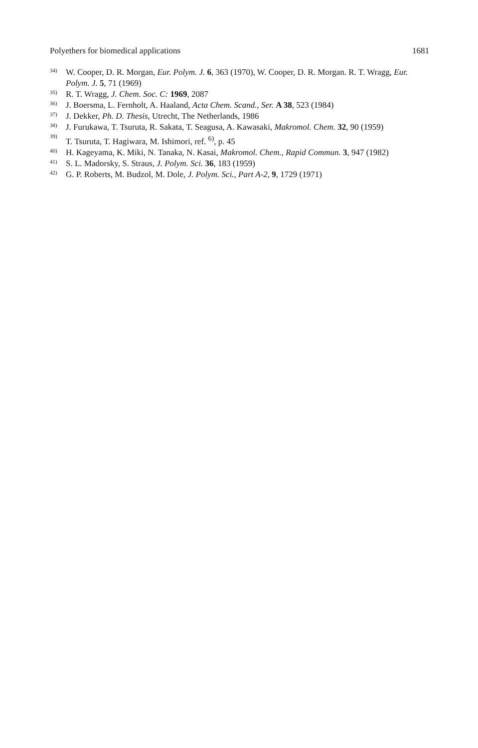Polyethers for biomedical applications 1681
34)
W. Cooper, D. R. Morgan, Eur. Polym. J. 6, 363 (1970), W. Cooper, D. R. Morgan. R. T. Wragg, Eur. Polym. J. 5, 71 (1969)
35)
R. T. Wragg, J. Chem. Soc. C: 1969, 2087
36)
J. Boersma, L. Fernholt, A. Haaland, Acta Chem. Scand., Ser. A 38, 523 (1984)
37)
J. Dekker, Ph. D. Thesis, Utrecht, The Netherlands, 1986
38)
J. Furukawa, T. Tsuruta, R. Sakata, T. Seagusa, A. Kawasaki, Makromol. Chem. 32, 90 (1959)
39)
T. Tsuruta, T. Hagiwara, M. Ishimori, ref. <sup>6)</sup>, p. 45
40)
H. Kageyama, K. Miki, N. Tanaka, N. Kasai, Makromol. Chem., Rapid Commun. 3, 947 (1982)
41)
S. L. Madorsky, S. Straus, J. Polym. Sci. 36, 183 (1959)
42)
G. P. Roberts, M. Budzol, M. Dole, J. Polym. Sci., Part A-2, 9, 1729 (1971)